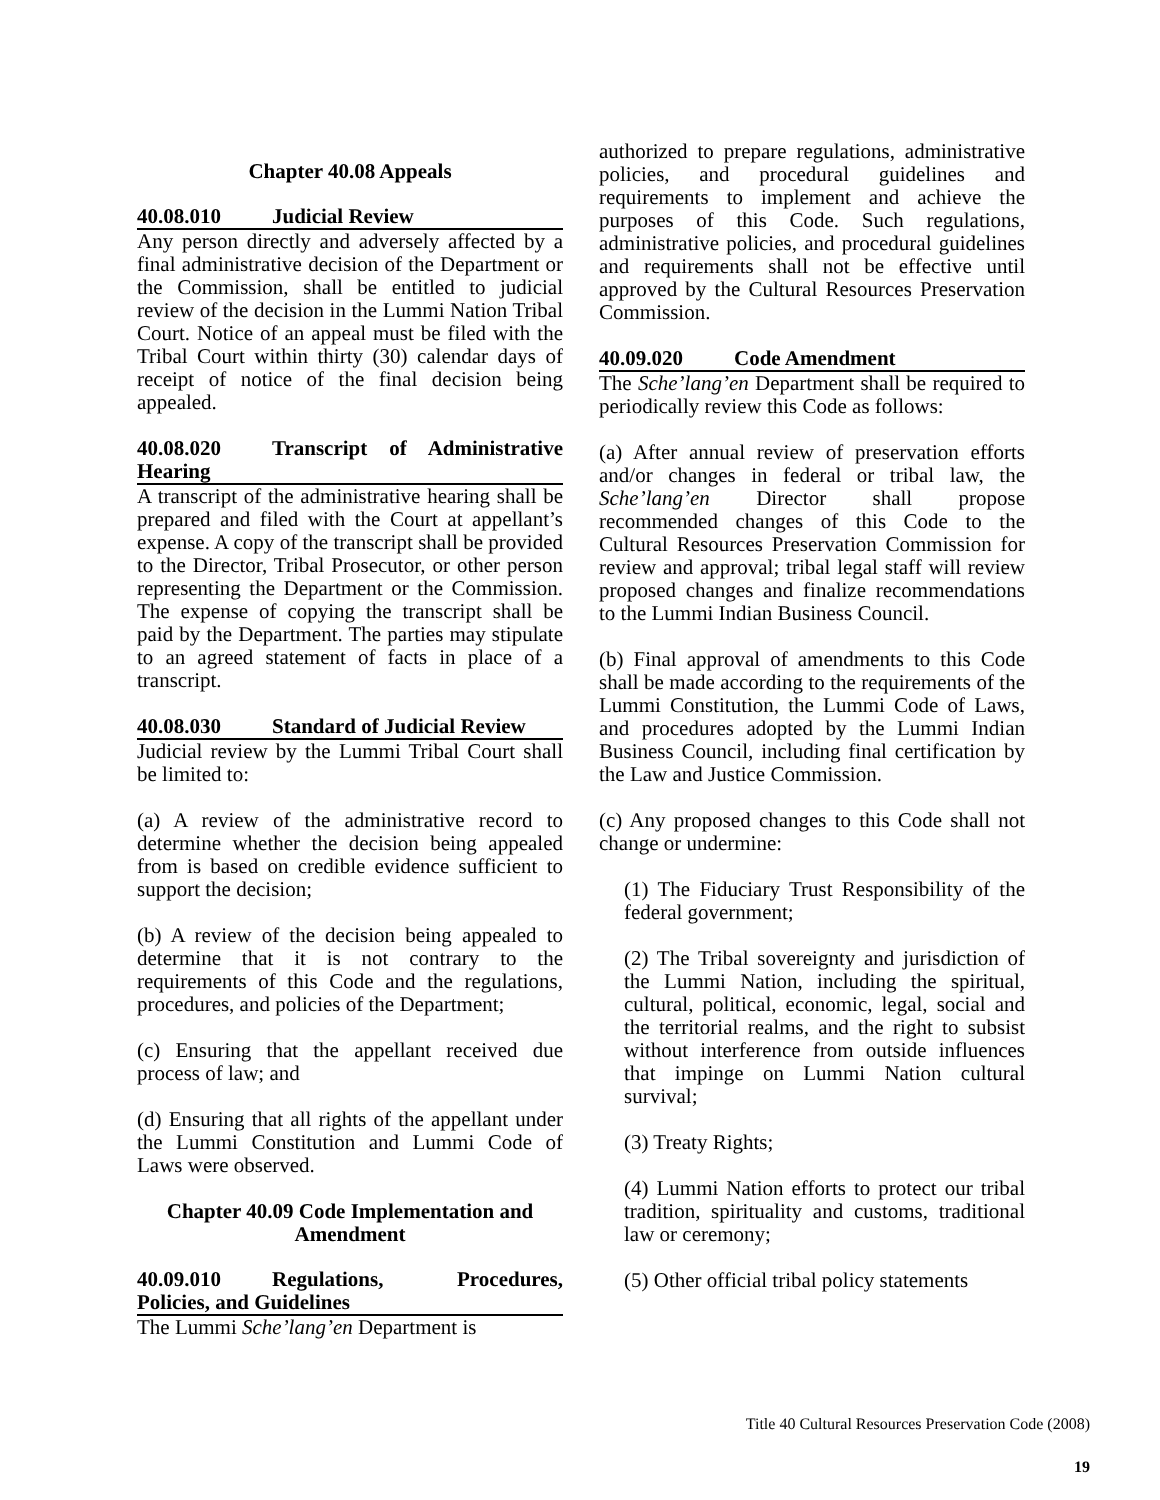Chapter 40.08 Appeals
40.08.010 Judicial Review
Any person directly and adversely affected by a final administrative decision of the Department or the Commission, shall be entitled to judicial review of the decision in the Lummi Nation Tribal Court. Notice of an appeal must be filed with the Tribal Court within thirty (30) calendar days of receipt of notice of the final decision being appealed.
40.08.020 Transcript of Administrative Hearing
A transcript of the administrative hearing shall be prepared and filed with the Court at appellant’s expense. A copy of the transcript shall be provided to the Director, Tribal Prosecutor, or other person representing the Department or the Commission. The expense of copying the transcript shall be paid by the Department. The parties may stipulate to an agreed statement of facts in place of a transcript.
40.08.030 Standard of Judicial Review
Judicial review by the Lummi Tribal Court shall be limited to:
(a) A review of the administrative record to determine whether the decision being appealed from is based on credible evidence sufficient to support the decision;
(b) A review of the decision being appealed to determine that it is not contrary to the requirements of this Code and the regulations, procedures, and policies of the Department;
(c) Ensuring that the appellant received due process of law; and
(d) Ensuring that all rights of the appellant under the Lummi Constitution and Lummi Code of Laws were observed.
Chapter 40.09 Code Implementation and Amendment
40.09.010 Regulations, Procedures, Policies, and Guidelines
The Lummi Sche’lang’en Department is
authorized to prepare regulations, administrative policies, and procedural guidelines and requirements to implement and achieve the purposes of this Code. Such regulations, administrative policies, and procedural guidelines and requirements shall not be effective until approved by the Cultural Resources Preservation Commission.
40.09.020 Code Amendment
The Sche’lang’en Department shall be required to periodically review this Code as follows:
(a) After annual review of preservation efforts and/or changes in federal or tribal law, the Sche’lang’en Director shall propose recommended changes of this Code to the Cultural Resources Preservation Commission for review and approval; tribal legal staff will review proposed changes and finalize recommendations to the Lummi Indian Business Council.
(b) Final approval of amendments to this Code shall be made according to the requirements of the Lummi Constitution, the Lummi Code of Laws, and procedures adopted by the Lummi Indian Business Council, including final certification by the Law and Justice Commission.
(c) Any proposed changes to this Code shall not change or undermine:
(1) The Fiduciary Trust Responsibility of the federal government;
(2) The Tribal sovereignty and jurisdiction of the Lummi Nation, including the spiritual, cultural, political, economic, legal, social and the territorial realms, and the right to subsist without interference from outside influences that impinge on Lummi Nation cultural survival;
(3) Treaty Rights;
(4) Lummi Nation efforts to protect our tribal tradition, spirituality and customs, traditional law or ceremony;
(5) Other official tribal policy statements
Title 40 Cultural Resources Preservation Code (2008)
19